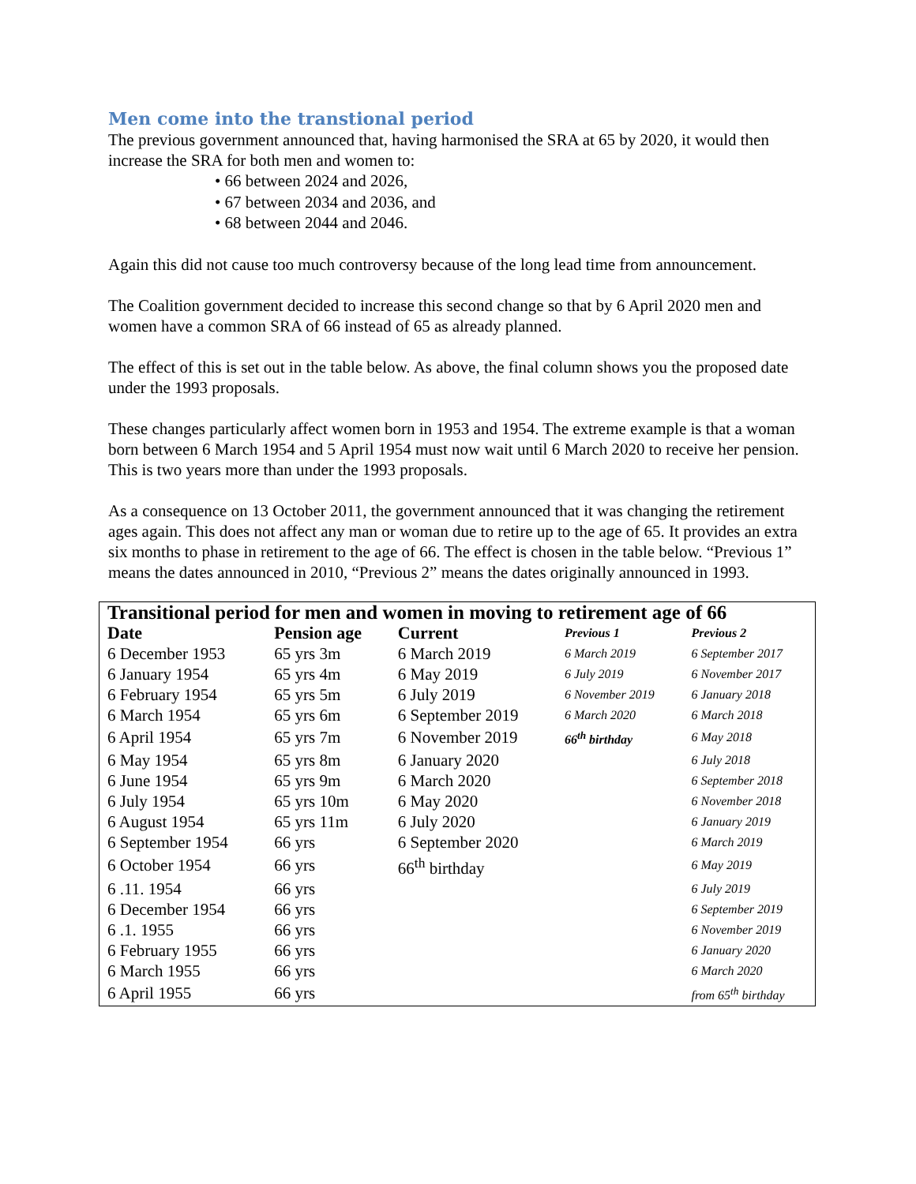Men come into the transtional period
The previous government announced that, having harmonised the SRA at 65 by 2020, it would then increase the SRA for both men and women to:
• 66 between 2024 and 2026,
• 67 between 2034 and 2036, and
• 68 between 2044 and 2046.
Again this did not cause too much controversy because of the long lead time from announcement.
The Coalition government decided to increase this second change so that by 6 April 2020 men and women have a common SRA of 66 instead of 65 as already planned.
The effect of this is set out in the table below. As above, the final column shows you the proposed date under the 1993 proposals.
These changes particularly affect women born in 1953 and 1954. The extreme example is that a woman born between 6 March 1954 and 5 April 1954 must now wait until 6 March 2020 to receive her pension. This is two years more than under the 1993 proposals.
As a consequence on 13 October 2011, the government announced that it was changing the retirement ages again. This does not affect any man or woman due to retire up to the age of 65. It provides an extra six months to phase in retirement to the age of 66. The effect is chosen in the table below. “Previous 1” means the dates announced in 2010, “Previous 2” means the dates originally announced in 1993.
| Transitional period for men and women in moving to retirement age of 66 | | | | |
| Date | Pension age | Current | Previous 1 | Previous 2 |
| 6 December 1953 | 65 yrs 3m | 6 March 2019 | 6 March 2019 | 6 September 2017 |
| 6 January 1954 | 65 yrs 4m | 6 May 2019 | 6 July 2019 | 6 November 2017 |
| 6 February 1954 | 65 yrs 5m | 6 July 2019 | 6 November 2019 | 6 January 2018 |
| 6 March 1954 | 65 yrs 6m | 6 September 2019 | 6 March 2020 | 6 March 2018 |
| 6 April 1954 | 65 yrs 7m | 6 November 2019 | 66<sup>th</sup> birthday | 6 May 2018 |
| 6 May 1954 | 65 yrs 8m | 6 January 2020 | | 6 July 2018 |
| 6 June 1954 | 65 yrs 9m | 6 March 2020 | | 6 September 2018 |
| 6 July 1954 | 65 yrs 10m | 6 May 2020 | | 6 November 2018 |
| 6 August 1954 | 65 yrs 11m | 6 July 2020 | | 6 January 2019 |
| 6 September 1954 | 66 yrs | 6 September 2020 | | 6 March 2019 |
| 6 October 1954 | 66 yrs | 66<sup>th</sup> birthday | | 6 May 2019 |
| 6 .11. 1954 | 66 yrs | | | 6 July 2019 |
| 6 December 1954 | 66 yrs | | | 6 September 2019 |
| 6 .1. 1955 | 66 yrs | | | 6 November 2019 |
| 6 February 1955 | 66 yrs | | | 6 January 2020 |
| 6 March 1955 | 66 yrs | | | 6 March 2020 |
| 6 April 1955 | 66 yrs | | | from 65<sup>th</sup> birthday |